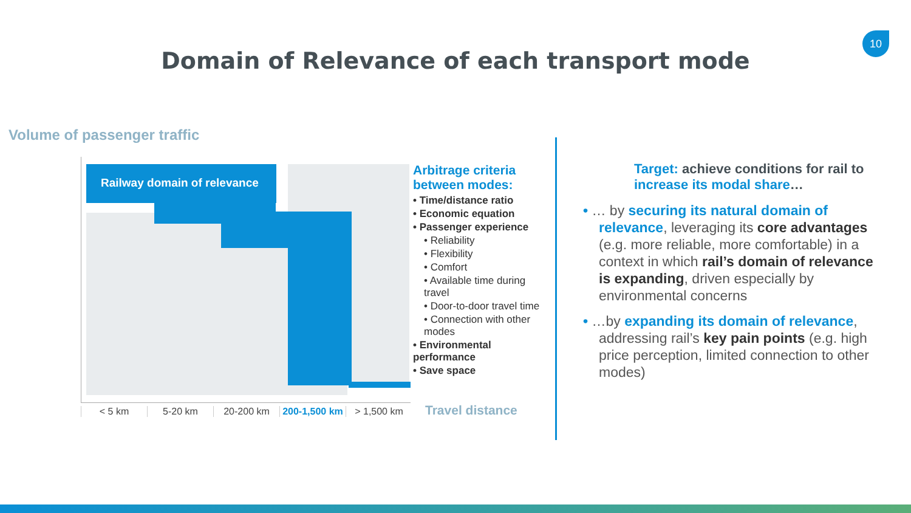10
Domain of Relevance of each transport mode
Volume of passenger traffic
Railway domain of relevance
< 5 km 5-20 km 20-200 km 200-1,500 km > 1,500 km
Arbitrage criteria between modes:
• Time/distance ratio
• Economic equation
• Passenger experience
• Reliability
• Flexibility
• Comfort
• Available time during travel
• Door-to-door travel time
• Connection with other modes
• Environmental performance
• Save space
Travel distance
Target: achieve conditions for rail to increase its modal share…
• … by securing its natural domain of relevance, leveraging its core advantages (e.g. more reliable, more comfortable) in a context in which rail’s domain of relevance is expanding, driven especially by environmental concerns
• …by expanding its domain of relevance, addressing rail’s key pain points (e.g. high price perception, limited connection to other modes)